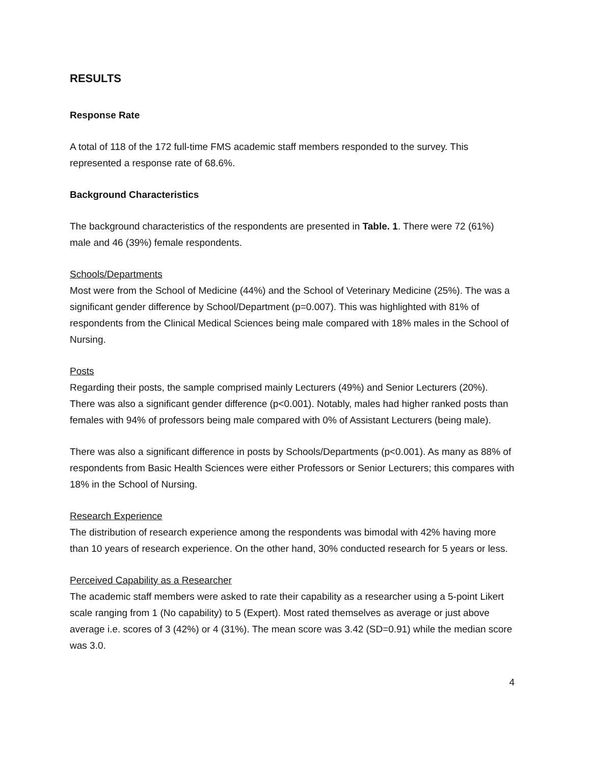RESULTS
Response Rate
A total of 118 of the 172 full-time FMS academic staff members responded to the survey. This represented a response rate of 68.6%.
Background Characteristics
The background characteristics of the respondents are presented in Table. 1. There were 72 (61%) male and 46 (39%) female respondents.
Schools/Departments
Most were from the School of Medicine (44%) and the School of Veterinary Medicine (25%). The was a significant gender difference by School/Department (p=0.007). This was highlighted with 81% of respondents from the Clinical Medical Sciences being male compared with 18% males in the School of Nursing.
Posts
Regarding their posts, the sample comprised mainly Lecturers (49%) and Senior Lecturers (20%). There was also a significant gender difference (p<0.001). Notably, males had higher ranked posts than females with 94% of professors being male compared with 0% of Assistant Lecturers (being male).
There was also a significant difference in posts by Schools/Departments (p<0.001). As many as 88% of respondents from Basic Health Sciences were either Professors or Senior Lecturers; this compares with 18% in the School of Nursing.
Research Experience
The distribution of research experience among the respondents was bimodal with 42% having more than 10 years of research experience. On the other hand, 30% conducted research for 5 years or less.
Perceived Capability as a Researcher
The academic staff members were asked to rate their capability as a researcher using a 5-point Likert scale ranging from 1 (No capability) to 5 (Expert). Most rated themselves as average or just above average i.e. scores of 3 (42%) or 4 (31%). The mean score was 3.42 (SD=0.91) while the median score was 3.0.
4